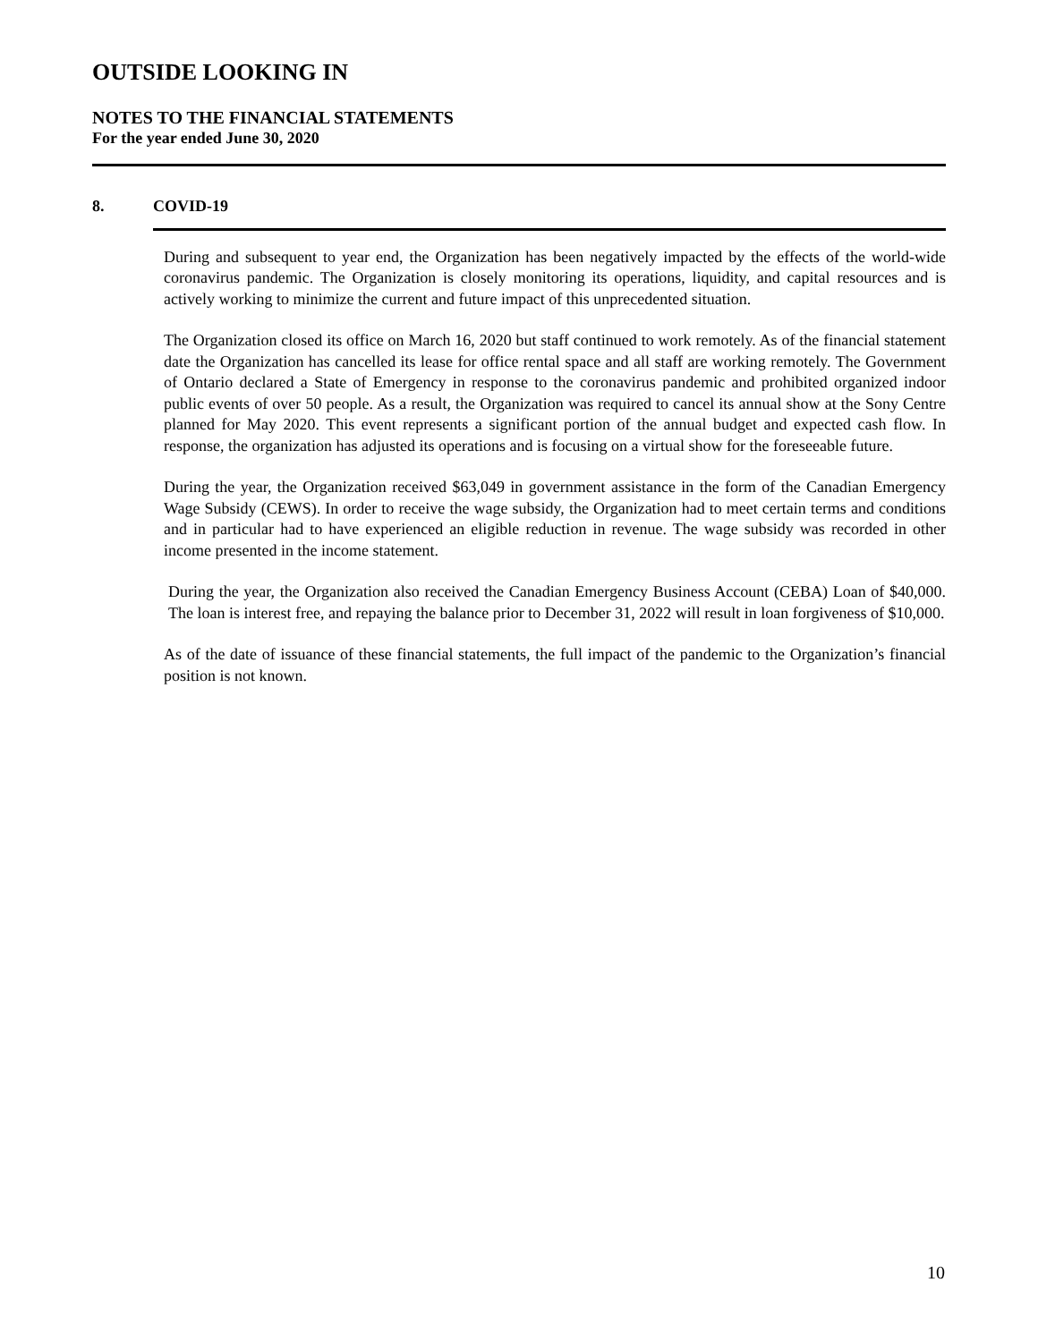OUTSIDE LOOKING IN
NOTES TO THE FINANCIAL STATEMENTS
For the year ended June 30, 2020
8. COVID-19
During and subsequent to year end, the Organization has been negatively impacted by the effects of the world-wide coronavirus pandemic. The Organization is closely monitoring its operations, liquidity, and capital resources and is actively working to minimize the current and future impact of this unprecedented situation.
The Organization closed its office on March 16, 2020 but staff continued to work remotely. As of the financial statement date the Organization has cancelled its lease for office rental space and all staff are working remotely. The Government of Ontario declared a State of Emergency in response to the coronavirus pandemic and prohibited organized indoor public events of over 50 people. As a result, the Organization was required to cancel its annual show at the Sony Centre planned for May 2020. This event represents a significant portion of the annual budget and expected cash flow. In response, the organization has adjusted its operations and is focusing on a virtual show for the foreseeable future.
During the year, the Organization received $63,049 in government assistance in the form of the Canadian Emergency Wage Subsidy (CEWS). In order to receive the wage subsidy, the Organization had to meet certain terms and conditions and in particular had to have experienced an eligible reduction in revenue. The wage subsidy was recorded in other income presented in the income statement.
During the year, the Organization also received the Canadian Emergency Business Account (CEBA) Loan of $40,000. The loan is interest free, and repaying the balance prior to December 31, 2022 will result in loan forgiveness of $10,000.
As of the date of issuance of these financial statements, the full impact of the pandemic to the Organization’s financial position is not known.
10